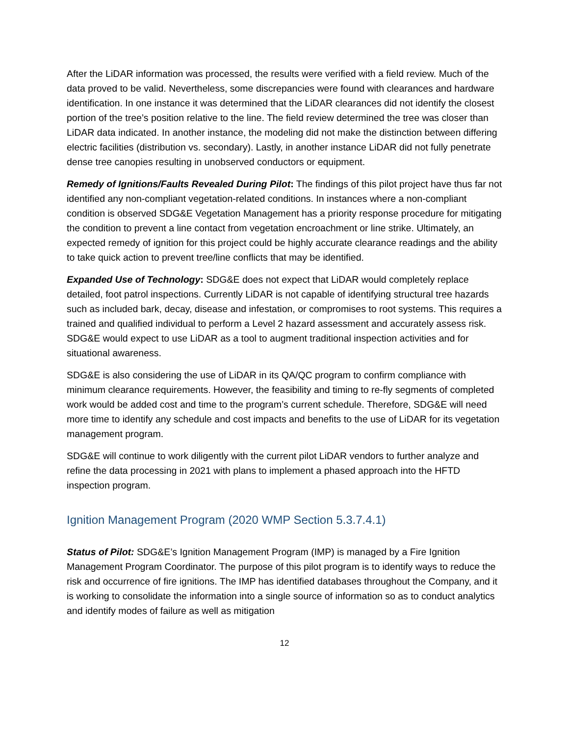After the LiDAR information was processed, the results were verified with a field review. Much of the data proved to be valid. Nevertheless, some discrepancies were found with clearances and hardware identification. In one instance it was determined that the LiDAR clearances did not identify the closest portion of the tree’s position relative to the line. The field review determined the tree was closer than LiDAR data indicated. In another instance, the modeling did not make the distinction between differing electric facilities (distribution vs. secondary). Lastly, in another instance LiDAR did not fully penetrate dense tree canopies resulting in unobserved conductors or equipment.
Remedy of Ignitions/Faults Revealed During Pilot: The findings of this pilot project have thus far not identified any non-compliant vegetation-related conditions. In instances where a non-compliant condition is observed SDG&E Vegetation Management has a priority response procedure for mitigating the condition to prevent a line contact from vegetation encroachment or line strike. Ultimately, an expected remedy of ignition for this project could be highly accurate clearance readings and the ability to take quick action to prevent tree/line conflicts that may be identified.
Expanded Use of Technology: SDG&E does not expect that LiDAR would completely replace detailed, foot patrol inspections. Currently LiDAR is not capable of identifying structural tree hazards such as included bark, decay, disease and infestation, or compromises to root systems. This requires a trained and qualified individual to perform a Level 2 hazard assessment and accurately assess risk. SDG&E would expect to use LiDAR as a tool to augment traditional inspection activities and for situational awareness.
SDG&E is also considering the use of LiDAR in its QA/QC program to confirm compliance with minimum clearance requirements. However, the feasibility and timing to re-fly segments of completed work would be added cost and time to the program’s current schedule. Therefore, SDG&E will need more time to identify any schedule and cost impacts and benefits to the use of LiDAR for its vegetation management program.
SDG&E will continue to work diligently with the current pilot LiDAR vendors to further analyze and refine the data processing in 2021 with plans to implement a phased approach into the HFTD inspection program.
Ignition Management Program (2020 WMP Section 5.3.7.4.1)
Status of Pilot: SDG&E’s Ignition Management Program (IMP) is managed by a Fire Ignition Management Program Coordinator. The purpose of this pilot program is to identify ways to reduce the risk and occurrence of fire ignitions. The IMP has identified databases throughout the Company, and it is working to consolidate the information into a single source of information so as to conduct analytics and identify modes of failure as well as mitigation
12